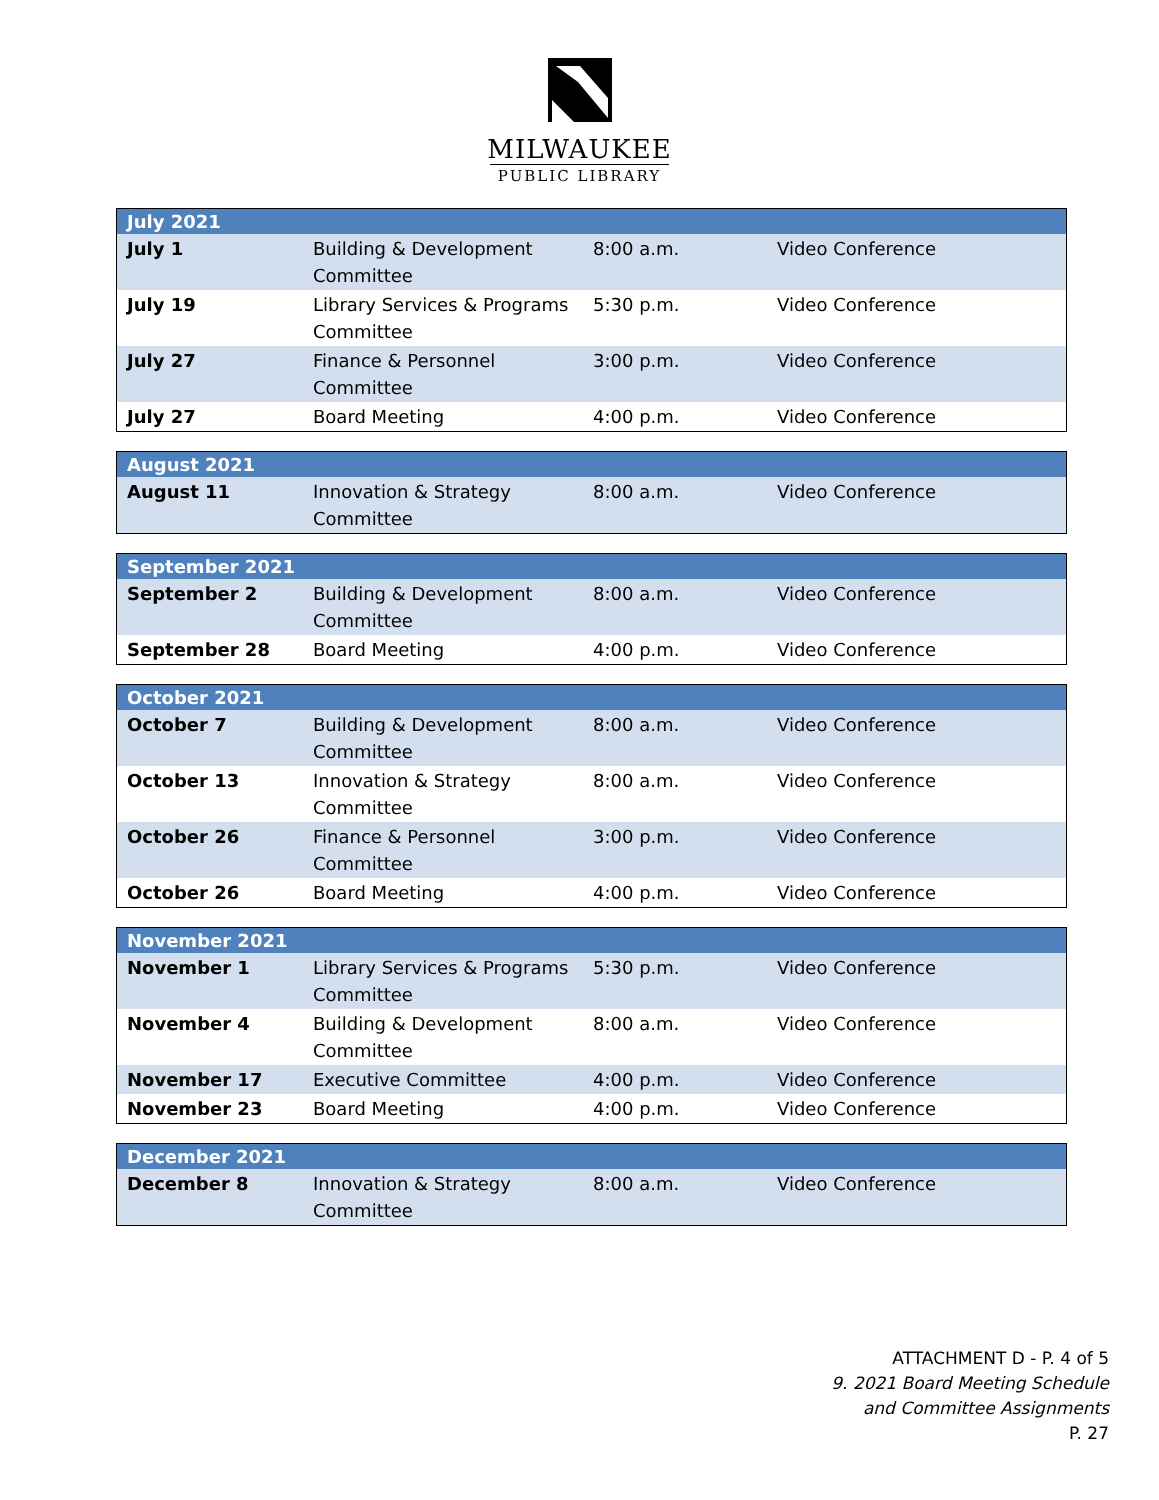MILWAUKEE
PUBLIC LIBRARY
| July 2021 | | | |
| --- | --- | --- | --- |
| July 1 | Building & Development Committee | 8:00 a.m. | Video Conference |
| July 19 | Library Services & Programs Committee | 5:30 p.m. | Video Conference |
| July 27 | Finance & Personnel Committee | 3:00 p.m. | Video Conference |
| July 27 | Board Meeting | 4:00 p.m. | Video Conference |
| August 2021 | | | |
| --- | --- | --- | --- |
| August 11 | Innovation & Strategy Committee | 8:00 a.m. | Video Conference |
| September 2021 | | | |
| --- | --- | --- | --- |
| September 2 | Building & Development Committee | 8:00 a.m. | Video Conference |
| September 28 | Board Meeting | 4:00 p.m. | Video Conference |
| October 2021 | | | |
| --- | --- | --- | --- |
| October 7 | Building & Development Committee | 8:00 a.m. | Video Conference |
| October 13 | Innovation & Strategy Committee | 8:00 a.m. | Video Conference |
| October 26 | Finance & Personnel Committee | 3:00 p.m. | Video Conference |
| October 26 | Board Meeting | 4:00 p.m. | Video Conference |
| November 2021 | | | |
| --- | --- | --- | --- |
| November 1 | Library Services & Programs Committee | 5:30 p.m. | Video Conference |
| November 4 | Building & Development Committee | 8:00 a.m. | Video Conference |
| November 17 | Executive Committee | 4:00 p.m. | Video Conference |
| November 23 | Board Meeting | 4:00 p.m. | Video Conference |
| December 2021 | | | |
| --- | --- | --- | --- |
| December 8 | Innovation & Strategy Committee | 8:00 a.m. | Video Conference |
ATTACHMENT D - P. 4 of 5
9. 2021 Board Meeting Schedule
and Committee Assignments
P. 27